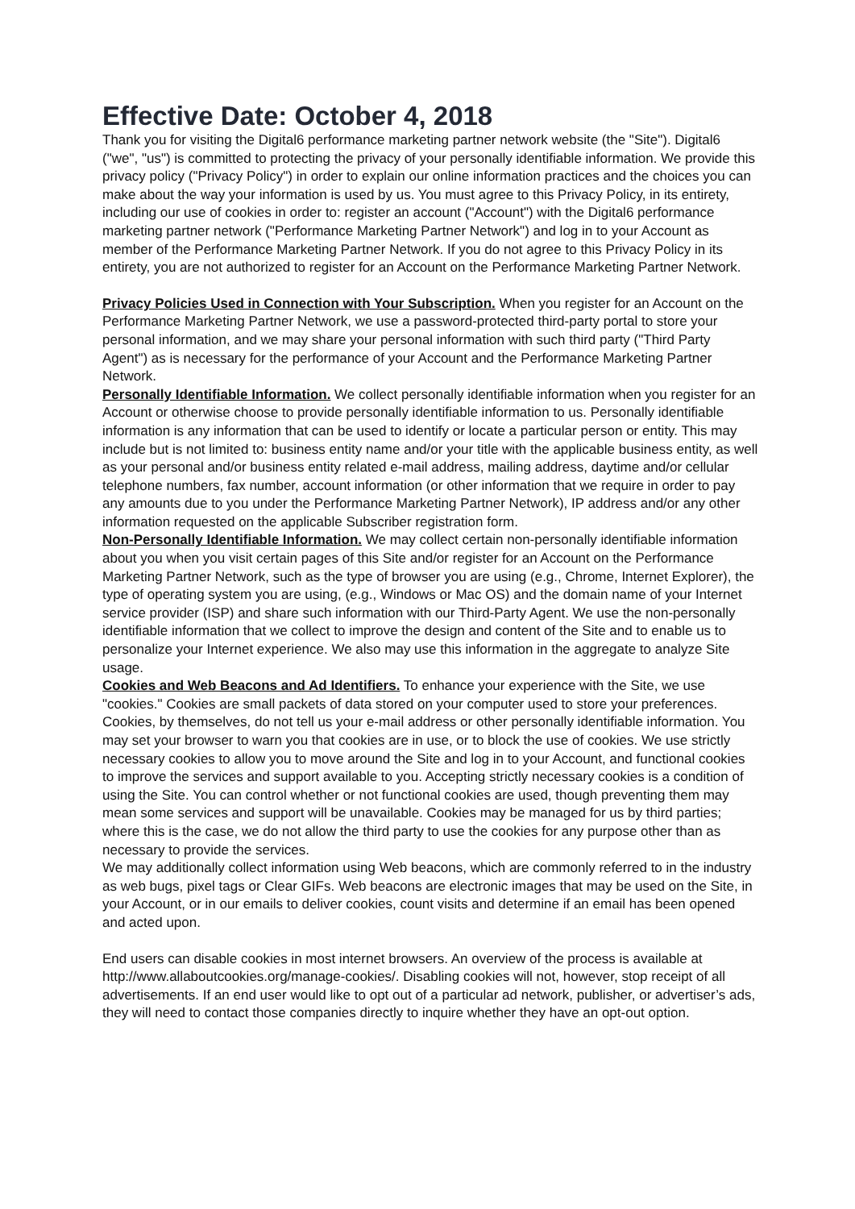Effective Date: October 4, 2018
Thank you for visiting the Digital6 performance marketing partner network website (the "Site"). Digital6 ("we", "us") is committed to protecting the privacy of your personally identifiable information. We provide this privacy policy ("Privacy Policy") in order to explain our online information practices and the choices you can make about the way your information is used by us. You must agree to this Privacy Policy, in its entirety, including our use of cookies in order to: register an account ("Account") with the Digital6 performance marketing partner network ("Performance Marketing Partner Network") and log in to your Account as member of the Performance Marketing Partner Network. If you do not agree to this Privacy Policy in its entirety, you are not authorized to register for an Account on the Performance Marketing Partner Network.
Privacy Policies Used in Connection with Your Subscription. When you register for an Account on the Performance Marketing Partner Network, we use a password-protected third-party portal to store your personal information, and we may share your personal information with such third party ("Third Party Agent") as is necessary for the performance of your Account and the Performance Marketing Partner Network.
Personally Identifiable Information. We collect personally identifiable information when you register for an Account or otherwise choose to provide personally identifiable information to us. Personally identifiable information is any information that can be used to identify or locate a particular person or entity. This may include but is not limited to: business entity name and/or your title with the applicable business entity, as well as your personal and/or business entity related e-mail address, mailing address, daytime and/or cellular telephone numbers, fax number, account information (or other information that we require in order to pay any amounts due to you under the Performance Marketing Partner Network), IP address and/or any other information requested on the applicable Subscriber registration form.
Non-Personally Identifiable Information. We may collect certain non-personally identifiable information about you when you visit certain pages of this Site and/or register for an Account on the Performance Marketing Partner Network, such as the type of browser you are using (e.g., Chrome, Internet Explorer), the type of operating system you are using, (e.g., Windows or Mac OS) and the domain name of your Internet service provider (ISP) and share such information with our Third-Party Agent. We use the non-personally identifiable information that we collect to improve the design and content of the Site and to enable us to personalize your Internet experience. We also may use this information in the aggregate to analyze Site usage.
Cookies and Web Beacons and Ad Identifiers. To enhance your experience with the Site, we use "cookies." Cookies are small packets of data stored on your computer used to store your preferences. Cookies, by themselves, do not tell us your e-mail address or other personally identifiable information. You may set your browser to warn you that cookies are in use, or to block the use of cookies. We use strictly necessary cookies to allow you to move around the Site and log in to your Account, and functional cookies to improve the services and support available to you. Accepting strictly necessary cookies is a condition of using the Site. You can control whether or not functional cookies are used, though preventing them may mean some services and support will be unavailable. Cookies may be managed for us by third parties; where this is the case, we do not allow the third party to use the cookies for any purpose other than as necessary to provide the services.
We may additionally collect information using Web beacons, which are commonly referred to in the industry as web bugs, pixel tags or Clear GIFs. Web beacons are electronic images that may be used on the Site, in your Account, or in our emails to deliver cookies, count visits and determine if an email has been opened and acted upon.
End users can disable cookies in most internet browsers. An overview of the process is available at http://www.allaboutcookies.org/manage-cookies/. Disabling cookies will not, however, stop receipt of all advertisements. If an end user would like to opt out of a particular ad network, publisher, or advertiser’s ads, they will need to contact those companies directly to inquire whether they have an opt-out option.